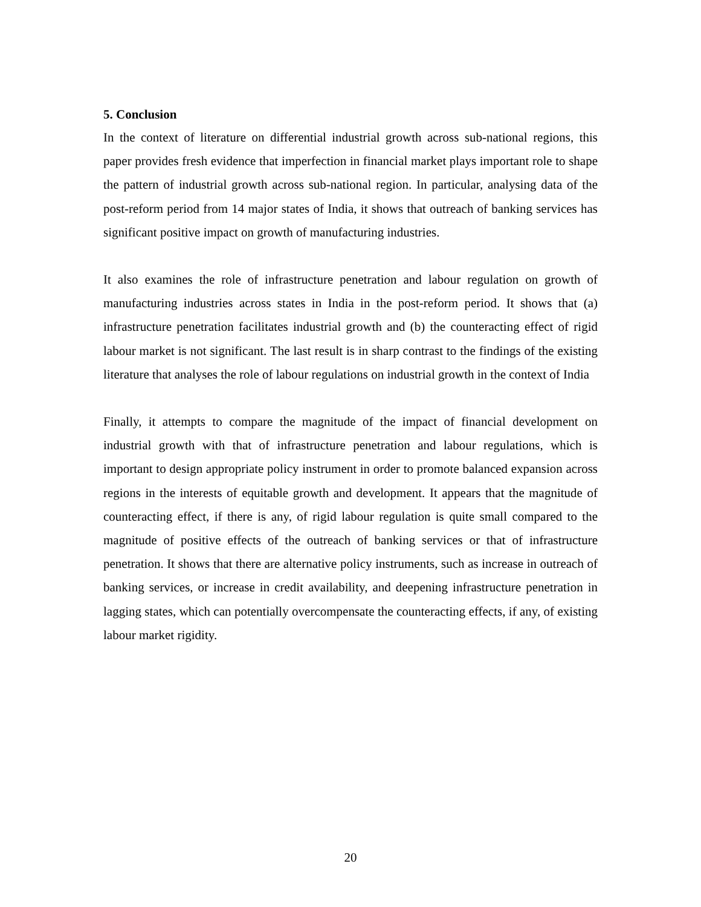5. Conclusion
In the context of literature on differential industrial growth across sub-national regions, this paper provides fresh evidence that imperfection in financial market plays important role to shape the pattern of industrial growth across sub-national region. In particular, analysing data of the post-reform period from 14 major states of India, it shows that outreach of banking services has significant positive impact on growth of manufacturing industries.
It also examines the role of infrastructure penetration and labour regulation on growth of manufacturing industries across states in India in the post-reform period. It shows that (a) infrastructure penetration facilitates industrial growth and (b) the counteracting effect of rigid labour market is not significant. The last result is in sharp contrast to the findings of the existing literature that analyses the role of labour regulations on industrial growth in the context of India
Finally, it attempts to compare the magnitude of the impact of financial development on industrial growth with that of infrastructure penetration and labour regulations, which is important to design appropriate policy instrument in order to promote balanced expansion across regions in the interests of equitable growth and development. It appears that the magnitude of counteracting effect, if there is any, of rigid labour regulation is quite small compared to the magnitude of positive effects of the outreach of banking services or that of infrastructure penetration. It shows that there are alternative policy instruments, such as increase in outreach of banking services, or increase in credit availability, and deepening infrastructure penetration in lagging states, which can potentially overcompensate the counteracting effects, if any, of existing labour market rigidity.
20